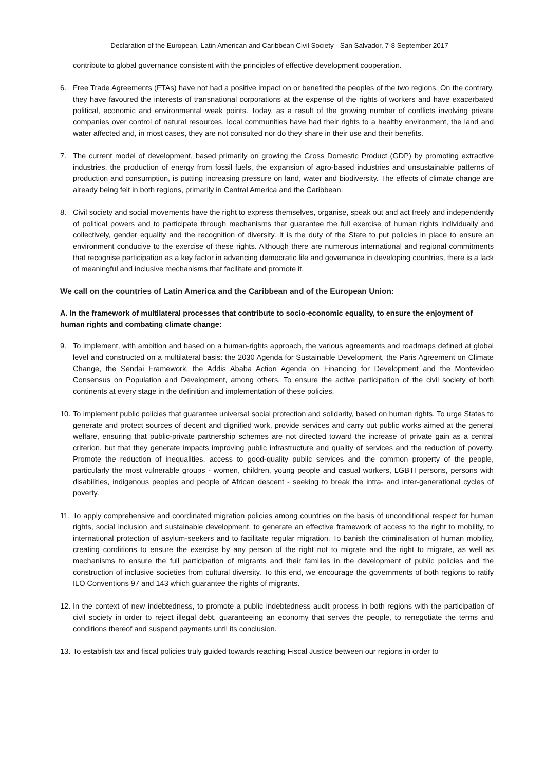Declaration of the European, Latin American and Caribbean Civil Society - San Salvador, 7-8 September 2017
contribute to global governance consistent with the principles of effective development cooperation.
6. Free Trade Agreements (FTAs) have not had a positive impact on or benefited the peoples of the two regions. On the contrary, they have favoured the interests of transnational corporations at the expense of the rights of workers and have exacerbated political, economic and environmental weak points. Today, as a result of the growing number of conflicts involving private companies over control of natural resources, local communities have had their rights to a healthy environment, the land and water affected and, in most cases, they are not consulted nor do they share in their use and their benefits.
7. The current model of development, based primarily on growing the Gross Domestic Product (GDP) by promoting extractive industries, the production of energy from fossil fuels, the expansion of agro-based industries and unsustainable patterns of production and consumption, is putting increasing pressure on land, water and biodiversity. The effects of climate change are already being felt in both regions, primarily in Central America and the Caribbean.
8. Civil society and social movements have the right to express themselves, organise, speak out and act freely and independently of political powers and to participate through mechanisms that guarantee the full exercise of human rights individually and collectively, gender equality and the recognition of diversity. It is the duty of the State to put policies in place to ensure an environment conducive to the exercise of these rights. Although there are numerous international and regional commitments that recognise participation as a key factor in advancing democratic life and governance in developing countries, there is a lack of meaningful and inclusive mechanisms that facilitate and promote it.
We call on the countries of Latin America and the Caribbean and of the European Union:
A. In the framework of multilateral processes that contribute to socio-economic equality, to ensure the enjoyment of human rights and combating climate change:
9. To implement, with ambition and based on a human-rights approach, the various agreements and roadmaps defined at global level and constructed on a multilateral basis: the 2030 Agenda for Sustainable Development, the Paris Agreement on Climate Change, the Sendai Framework, the Addis Ababa Action Agenda on Financing for Development and the Montevideo Consensus on Population and Development, among others. To ensure the active participation of the civil society of both continents at every stage in the definition and implementation of these policies.
10.
To implement public policies that guarantee universal social protection and solidarity, based on human rights. To urge States to generate and protect sources of decent and dignified work, provide services and carry out public works aimed at the general welfare, ensuring that public-private partnership schemes are not directed toward the increase of private gain as a central criterion, but that they generate impacts improving public infrastructure and quality of services and the reduction of poverty. Promote the reduction of inequalities, access to good-quality public services and the common property of the people, particularly the most vulnerable groups - women, children, young people and casual workers, LGBTI persons, persons with disabilities, indigenous peoples and people of African descent - seeking to break the intra- and inter-generational cycles of poverty.
11.
To apply comprehensive and coordinated migration policies among countries on the basis of unconditional respect for human rights, social inclusion and sustainable development, to generate an effective framework of access to the right to mobility, to international protection of asylum-seekers and to facilitate regular migration. To banish the criminalisation of human mobility, creating conditions to ensure the exercise by any person of the right not to migrate and the right to migrate, as well as mechanisms to ensure the full participation of migrants and their families in the development of public policies and the construction of inclusive societies from cultural diversity. To this end, we encourage the governments of both regions to ratify ILO Conventions 97 and 143 which guarantee the rights of migrants.
12.
In the context of new indebtedness, to promote a public indebtedness audit process in both regions with the participation of civil society in order to reject illegal debt, guaranteeing an economy that serves the people, to renegotiate the terms and conditions thereof and suspend payments until its conclusion.
13.
To establish tax and fiscal policies truly guided towards reaching Fiscal Justice between our regions in order to